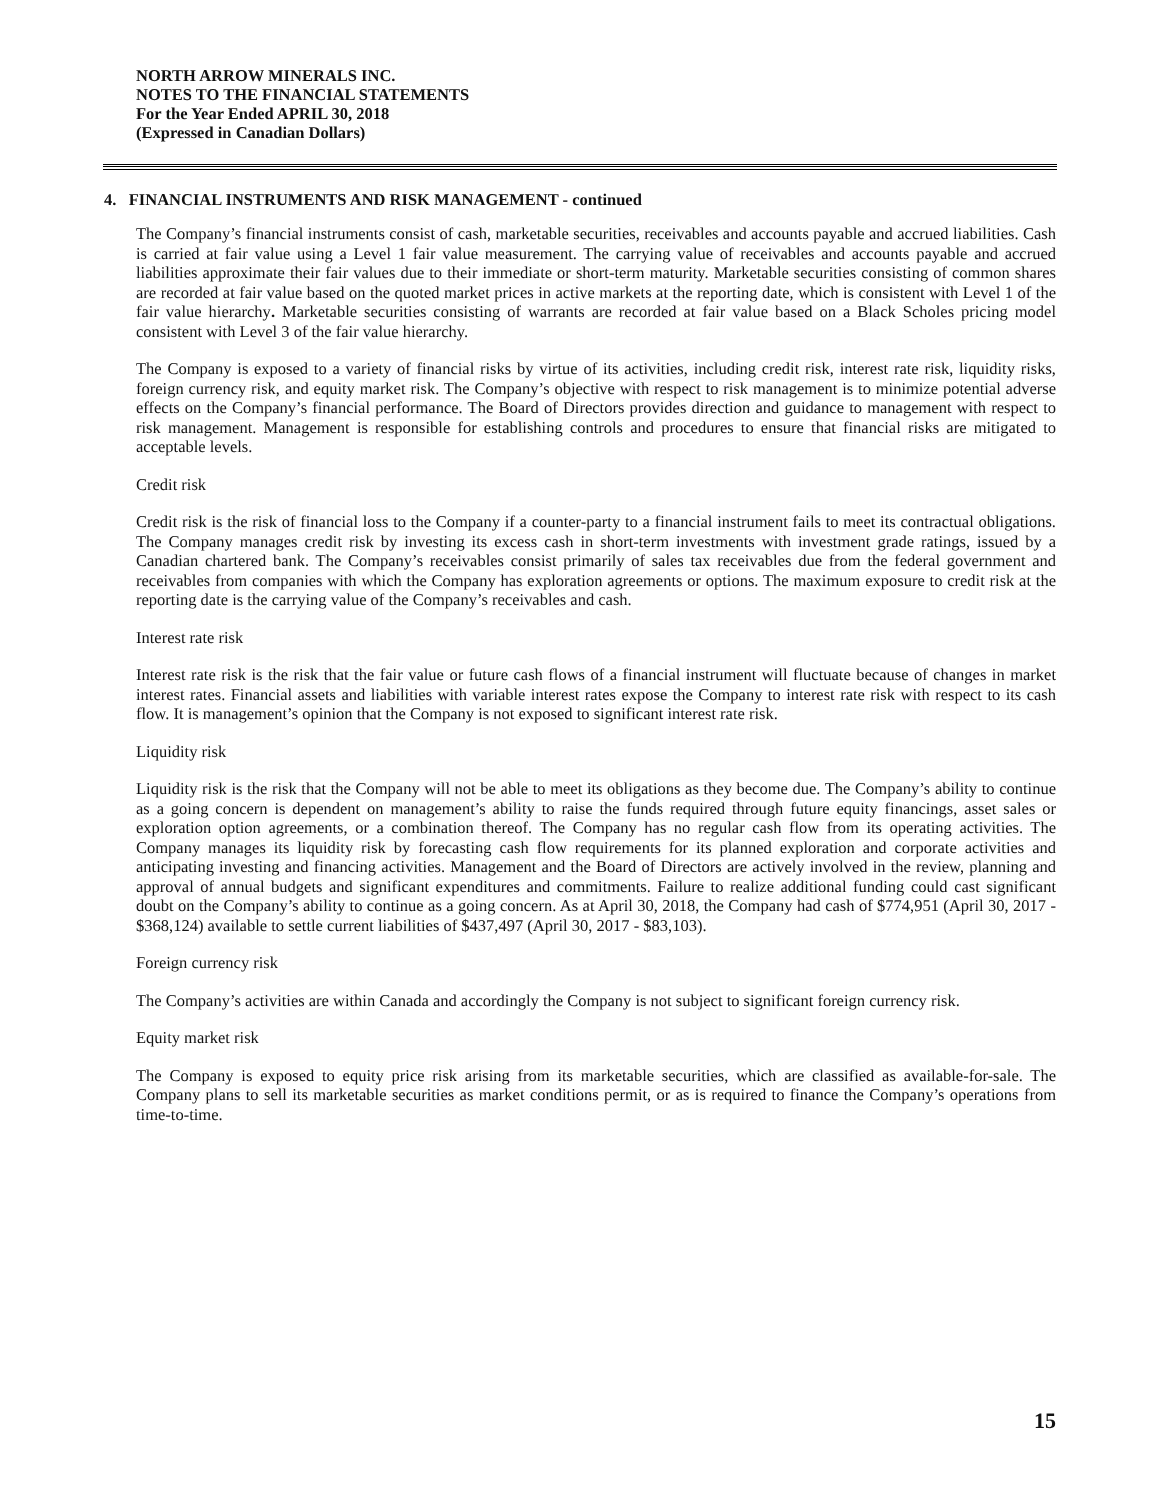NORTH ARROW MINERALS INC.
NOTES TO THE FINANCIAL STATEMENTS
For the Year Ended APRIL 30, 2018
(Expressed in Canadian Dollars)
4. FINANCIAL INSTRUMENTS AND RISK MANAGEMENT - continued
The Company’s financial instruments consist of cash, marketable securities, receivables and accounts payable and accrued liabilities. Cash is carried at fair value using a Level 1 fair value measurement. The carrying value of receivables and accounts payable and accrued liabilities approximate their fair values due to their immediate or short-term maturity. Marketable securities consisting of common shares are recorded at fair value based on the quoted market prices in active markets at the reporting date, which is consistent with Level 1 of the fair value hierarchy. Marketable securities consisting of warrants are recorded at fair value based on a Black Scholes pricing model consistent with Level 3 of the fair value hierarchy.
The Company is exposed to a variety of financial risks by virtue of its activities, including credit risk, interest rate risk, liquidity risks, foreign currency risk, and equity market risk. The Company’s objective with respect to risk management is to minimize potential adverse effects on the Company’s financial performance. The Board of Directors provides direction and guidance to management with respect to risk management. Management is responsible for establishing controls and procedures to ensure that financial risks are mitigated to acceptable levels.
Credit risk
Credit risk is the risk of financial loss to the Company if a counter-party to a financial instrument fails to meet its contractual obligations. The Company manages credit risk by investing its excess cash in short-term investments with investment grade ratings, issued by a Canadian chartered bank. The Company’s receivables consist primarily of sales tax receivables due from the federal government and receivables from companies with which the Company has exploration agreements or options. The maximum exposure to credit risk at the reporting date is the carrying value of the Company’s receivables and cash.
Interest rate risk
Interest rate risk is the risk that the fair value or future cash flows of a financial instrument will fluctuate because of changes in market interest rates. Financial assets and liabilities with variable interest rates expose the Company to interest rate risk with respect to its cash flow. It is management’s opinion that the Company is not exposed to significant interest rate risk.
Liquidity risk
Liquidity risk is the risk that the Company will not be able to meet its obligations as they become due. The Company’s ability to continue as a going concern is dependent on management’s ability to raise the funds required through future equity financings, asset sales or exploration option agreements, or a combination thereof. The Company has no regular cash flow from its operating activities. The Company manages its liquidity risk by forecasting cash flow requirements for its planned exploration and corporate activities and anticipating investing and financing activities. Management and the Board of Directors are actively involved in the review, planning and approval of annual budgets and significant expenditures and commitments. Failure to realize additional funding could cast significant doubt on the Company’s ability to continue as a going concern. As at April 30, 2018, the Company had cash of $774,951 (April 30, 2017 - $368,124) available to settle current liabilities of $437,497 (April 30, 2017 - $83,103).
Foreign currency risk
The Company’s activities are within Canada and accordingly the Company is not subject to significant foreign currency risk.
Equity market risk
The Company is exposed to equity price risk arising from its marketable securities, which are classified as available-for-sale. The Company plans to sell its marketable securities as market conditions permit, or as is required to finance the Company’s operations from time-to-time.
15